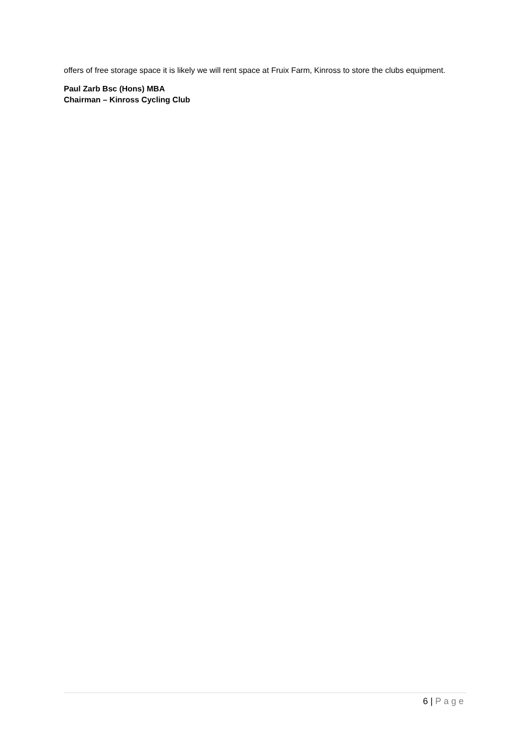offers of free storage space it is likely we will rent space at Fruix Farm, Kinross to store the clubs equipment.
Paul Zarb Bsc (Hons) MBA
Chairman – Kinross Cycling Club
6 | Page